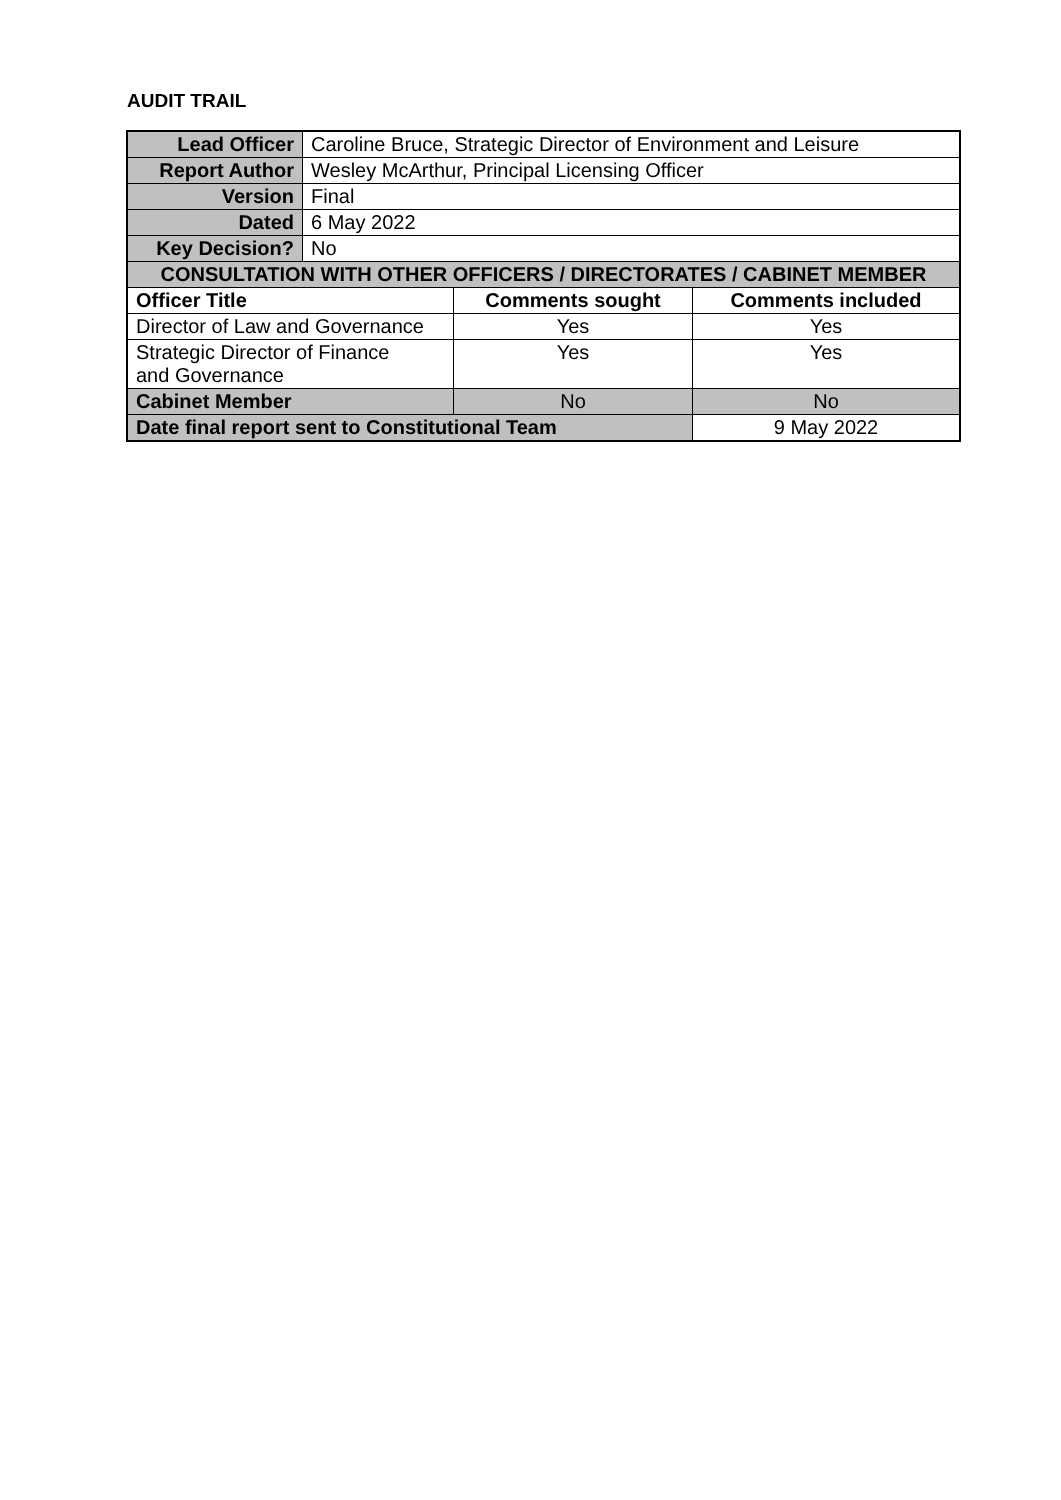AUDIT TRAIL
| Lead Officer | Caroline Bruce, Strategic Director of Environment and Leisure | | |
| Report Author | Wesley McArthur, Principal Licensing Officer | | |
| Version | Final | | |
| Dated | 6 May 2022 | | |
| Key Decision? | No | | |
| CONSULTATION WITH OTHER OFFICERS / DIRECTORATES / CABINET MEMBER | | | |
| Officer Title | | Comments sought | Comments included |
| Director of Law and Governance | | Yes | Yes |
| Strategic Director of Finance and Governance | | Yes | Yes |
| Cabinet Member | | No | No |
| Date final report sent to Constitutional Team | | | 9 May 2022 |